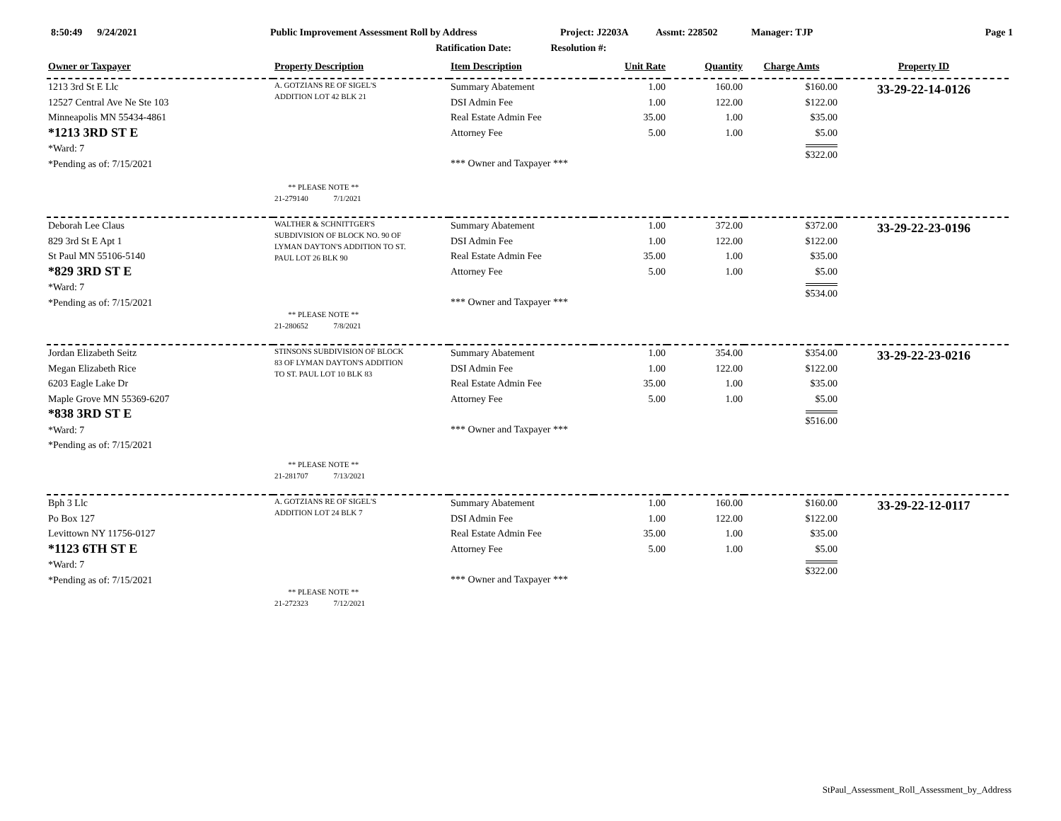8:50:49 9/24/2021 Public Improvement Assessment Roll by Address Project: J2203A Assmt: 228502 Manager: TJP Page 1
Ratification Date: Resolution #:
| Owner or Taxpayer | Property Description | Item Description | Unit Rate | Quantity | Charge Amts | Property ID |
| --- | --- | --- | --- | --- | --- | --- |
| 1213 3rd St E Llc 12527 Central Ave Ne Ste 103 Minneapolis MN 55434-4861 *1213 3RD ST E *Ward: 7 *Pending as of: 7/15/2021 | A. GOTZIANS RE OF SIGEL'S ADDITION LOT 42 BLK 21 ** PLEASE NOTE ** 21-279140 7/1/2021 | Summary Abatement DSI Admin Fee Real Estate Admin Fee Attorney Fee *** Owner and Taxpayer *** | 1.00 1.00 35.00 5.00 | 160.00 122.00 1.00 1.00 | $160.00 $122.00 $35.00 $5.00 $322.00 | 33-29-22-14-0126 |
| Deborah Lee Claus 829 3rd St E Apt 1 St Paul MN 55106-5140 *829 3RD ST E *Ward: 7 *Pending as of: 7/15/2021 | WALTHER & SCHNITTGER'S SUBDIVISION OF BLOCK NO. 90 OF LYMAN DAYTON'S ADDITION TO ST. PAUL LOT 26 BLK 90 ** PLEASE NOTE ** 21-280652 7/8/2021 | Summary Abatement DSI Admin Fee Real Estate Admin Fee Attorney Fee *** Owner and Taxpayer *** | 1.00 1.00 35.00 5.00 | 372.00 122.00 1.00 1.00 | $372.00 $122.00 $35.00 $5.00 $534.00 | 33-29-22-23-0196 |
| Jordan Elizabeth Seitz Megan Elizabeth Rice 6203 Eagle Lake Dr Maple Grove MN 55369-6207 *838 3RD ST E *Ward: 7 *Pending as of: 7/15/2021 | STINSONS SUBDIVISION OF BLOCK 83 OF LYMAN DAYTON'S ADDITION TO ST. PAUL LOT 10 BLK 83 ** PLEASE NOTE ** 21-281707 7/13/2021 | Summary Abatement DSI Admin Fee Real Estate Admin Fee Attorney Fee *** Owner and Taxpayer *** | 1.00 1.00 35.00 5.00 | 354.00 122.00 1.00 1.00 | $354.00 $122.00 $35.00 $5.00 $516.00 | 33-29-22-23-0216 |
| Bph 3 Llc Po Box 127 Levittown NY 11756-0127 *1123 6TH ST E *Ward: 7 *Pending as of: 7/15/2021 | A. GOTZIANS RE OF SIGEL'S ADDITION LOT 24 BLK 7 ** PLEASE NOTE ** 21-272323 7/12/2021 | Summary Abatement DSI Admin Fee Real Estate Admin Fee Attorney Fee *** Owner and Taxpayer *** | 1.00 1.00 35.00 5.00 | 160.00 122.00 1.00 1.00 | $160.00 $122.00 $35.00 $5.00 $322.00 | 33-29-22-12-0117 |
StPaul_Assessment_Roll_Assessment_by_Address